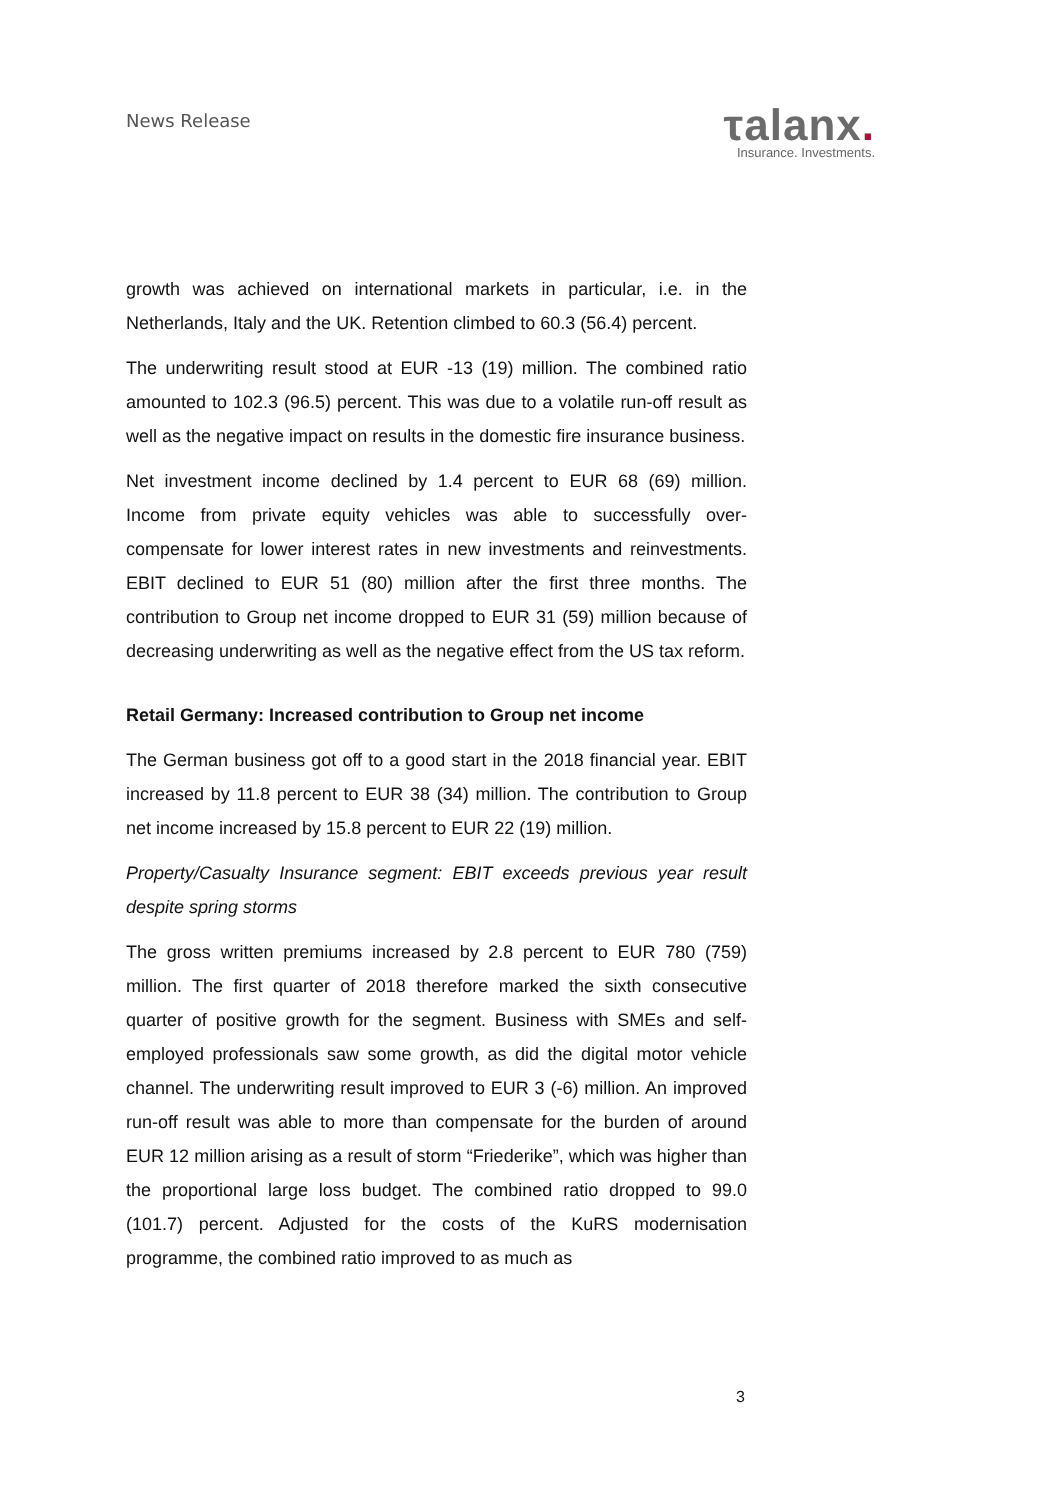News Release
τalanx.
Insurance. Investments.
growth was achieved on international markets in particular, i.e. in the Netherlands, Italy and the UK. Retention climbed to 60.3 (56.4) percent.
The underwriting result stood at EUR -13 (19) million. The combined ratio amounted to 102.3 (96.5) percent. This was due to a volatile run-off result as well as the negative impact on results in the domestic fire insurance business.
Net investment income declined by 1.4 percent to EUR 68 (69) million. Income from private equity vehicles was able to successfully over-compensate for lower interest rates in new investments and reinvestments. EBIT declined to EUR 51 (80) million after the first three months. The contribution to Group net income dropped to EUR 31 (59) million because of decreasing underwriting as well as the negative effect from the US tax reform.
Retail Germany: Increased contribution to Group net income
The German business got off to a good start in the 2018 financial year. EBIT increased by 11.8 percent to EUR 38 (34) million. The contribution to Group net income increased by 15.8 percent to EUR 22 (19) million.
Property/Casualty Insurance segment: EBIT exceeds previous year result despite spring storms
The gross written premiums increased by 2.8 percent to EUR 780 (759) million. The first quarter of 2018 therefore marked the sixth consecutive quarter of positive growth for the segment. Business with SMEs and self-employed professionals saw some growth, as did the digital motor vehicle channel. The underwriting result improved to EUR 3 (-6) million. An improved run-off result was able to more than compensate for the burden of around EUR 12 million arising as a result of storm “Friederike”, which was higher than the proportional large loss budget. The combined ratio dropped to 99.0 (101.7) percent. Adjusted for the costs of the KuRS modernisation programme, the combined ratio improved to as much as
3